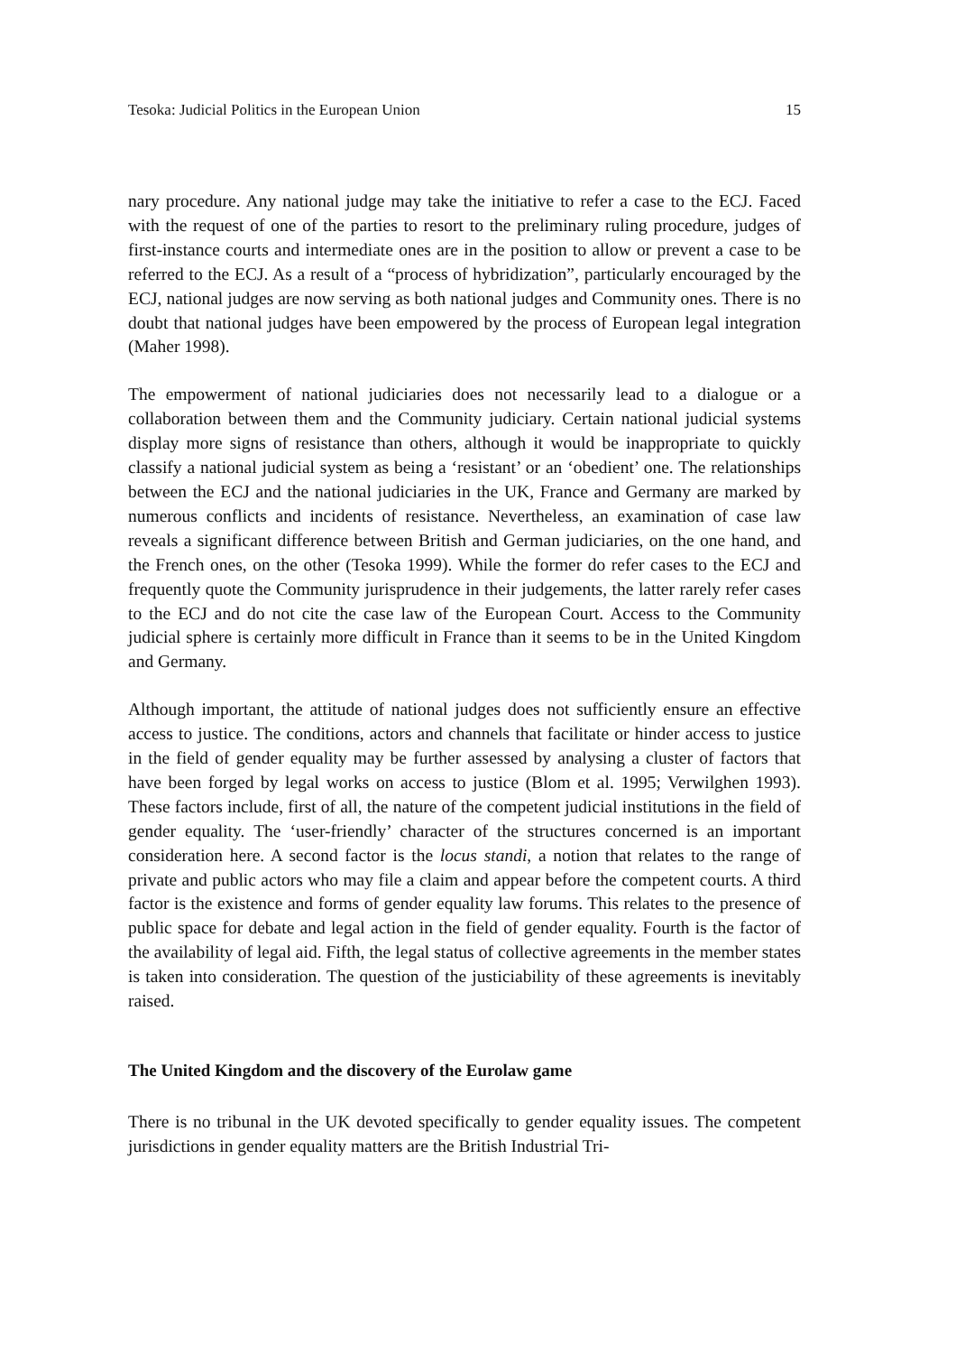Tesoka: Judicial Politics in the European Union 15
nary procedure. Any national judge may take the initiative to refer a case to the ECJ. Faced with the request of one of the parties to resort to the preliminary ruling procedure, judges of first-instance courts and intermediate ones are in the position to allow or prevent a case to be referred to the ECJ. As a result of a “process of hybridization”, particularly encouraged by the ECJ, national judges are now serving as both national judges and Community ones. There is no doubt that national judges have been empowered by the process of European legal integration (Maher 1998).
The empowerment of national judiciaries does not necessarily lead to a dialogue or a collaboration between them and the Community judiciary. Certain national judicial systems display more signs of resistance than others, although it would be inappropriate to quickly classify a national judicial system as being a ‘resistant’ or an ‘obedient’ one. The relationships between the ECJ and the national judiciaries in the UK, France and Germany are marked by numerous conflicts and incidents of resistance. Nevertheless, an examination of case law reveals a significant difference between British and German judiciaries, on the one hand, and the French ones, on the other (Tesoka 1999). While the former do refer cases to the ECJ and frequently quote the Community jurisprudence in their judgements, the latter rarely refer cases to the ECJ and do not cite the case law of the European Court. Access to the Community judicial sphere is certainly more difficult in France than it seems to be in the United Kingdom and Germany.
Although important, the attitude of national judges does not sufficiently ensure an effective access to justice. The conditions, actors and channels that facilitate or hinder access to justice in the field of gender equality may be further assessed by analysing a cluster of factors that have been forged by legal works on access to justice (Blom et al. 1995; Verwilghen 1993). These factors include, first of all, the nature of the competent judicial institutions in the field of gender equality. The ‘user-friendly’ character of the structures concerned is an important consideration here. A second factor is the locus standi, a notion that relates to the range of private and public actors who may file a claim and appear before the competent courts. A third factor is the existence and forms of gender equality law forums. This relates to the presence of public space for debate and legal action in the field of gender equality. Fourth is the factor of the availability of legal aid. Fifth, the legal status of collective agreements in the member states is taken into consideration. The question of the justiciability of these agreements is inevitably raised.
The United Kingdom and the discovery of the Eurolaw game
There is no tribunal in the UK devoted specifically to gender equality issues. The competent jurisdictions in gender equality matters are the British Industrial Tri-